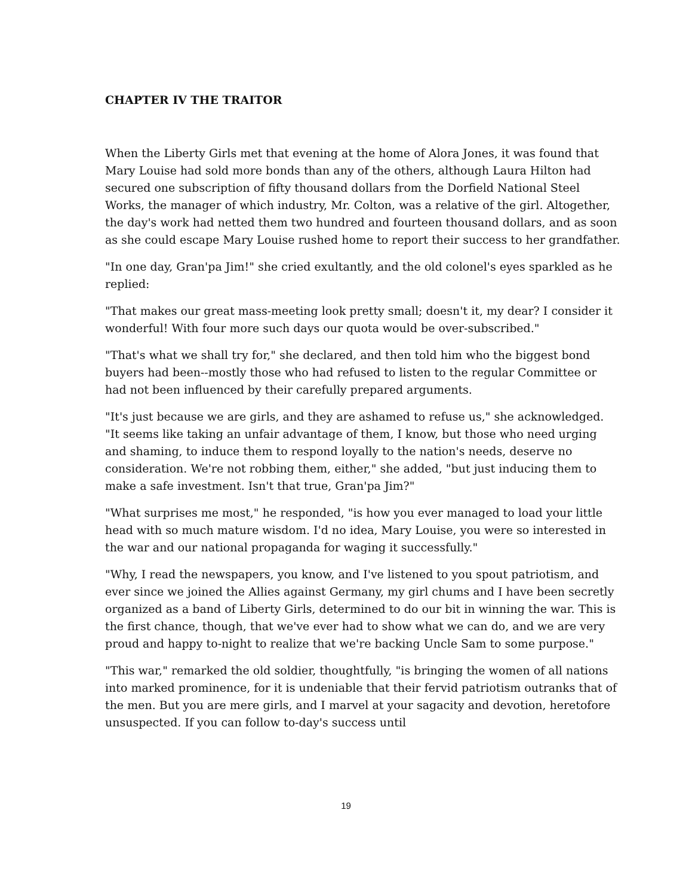CHAPTER IV THE TRAITOR
When the Liberty Girls met that evening at the home of Alora Jones, it was found that Mary Louise had sold more bonds than any of the others, although Laura Hilton had secured one subscription of fifty thousand dollars from the Dorfield National Steel Works, the manager of which industry, Mr. Colton, was a relative of the girl. Altogether, the day's work had netted them two hundred and fourteen thousand dollars, and as soon as she could escape Mary Louise rushed home to report their success to her grandfather.
"In one day, Gran'pa Jim!" she cried exultantly, and the old colonel's eyes sparkled as he replied:
"That makes our great mass-meeting look pretty small; doesn't it, my dear? I consider it wonderful! With four more such days our quota would be over-subscribed."
"That's what we shall try for," she declared, and then told him who the biggest bond buyers had been--mostly those who had refused to listen to the regular Committee or had not been influenced by their carefully prepared arguments.
"It's just because we are girls, and they are ashamed to refuse us," she acknowledged. "It seems like taking an unfair advantage of them, I know, but those who need urging and shaming, to induce them to respond loyally to the nation's needs, deserve no consideration. We're not robbing them, either," she added, "but just inducing them to make a safe investment. Isn't that true, Gran'pa Jim?"
"What surprises me most," he responded, "is how you ever managed to load your little head with so much mature wisdom. I'd no idea, Mary Louise, you were so interested in the war and our national propaganda for waging it successfully."
"Why, I read the newspapers, you know, and I've listened to you spout patriotism, and ever since we joined the Allies against Germany, my girl chums and I have been secretly organized as a band of Liberty Girls, determined to do our bit in winning the war. This is the first chance, though, that we've ever had to show what we can do, and we are very proud and happy to-night to realize that we're backing Uncle Sam to some purpose."
"This war," remarked the old soldier, thoughtfully, "is bringing the women of all nations into marked prominence, for it is undeniable that their fervid patriotism outranks that of the men. But you are mere girls, and I marvel at your sagacity and devotion, heretofore unsuspected. If you can follow to-day's success until
19